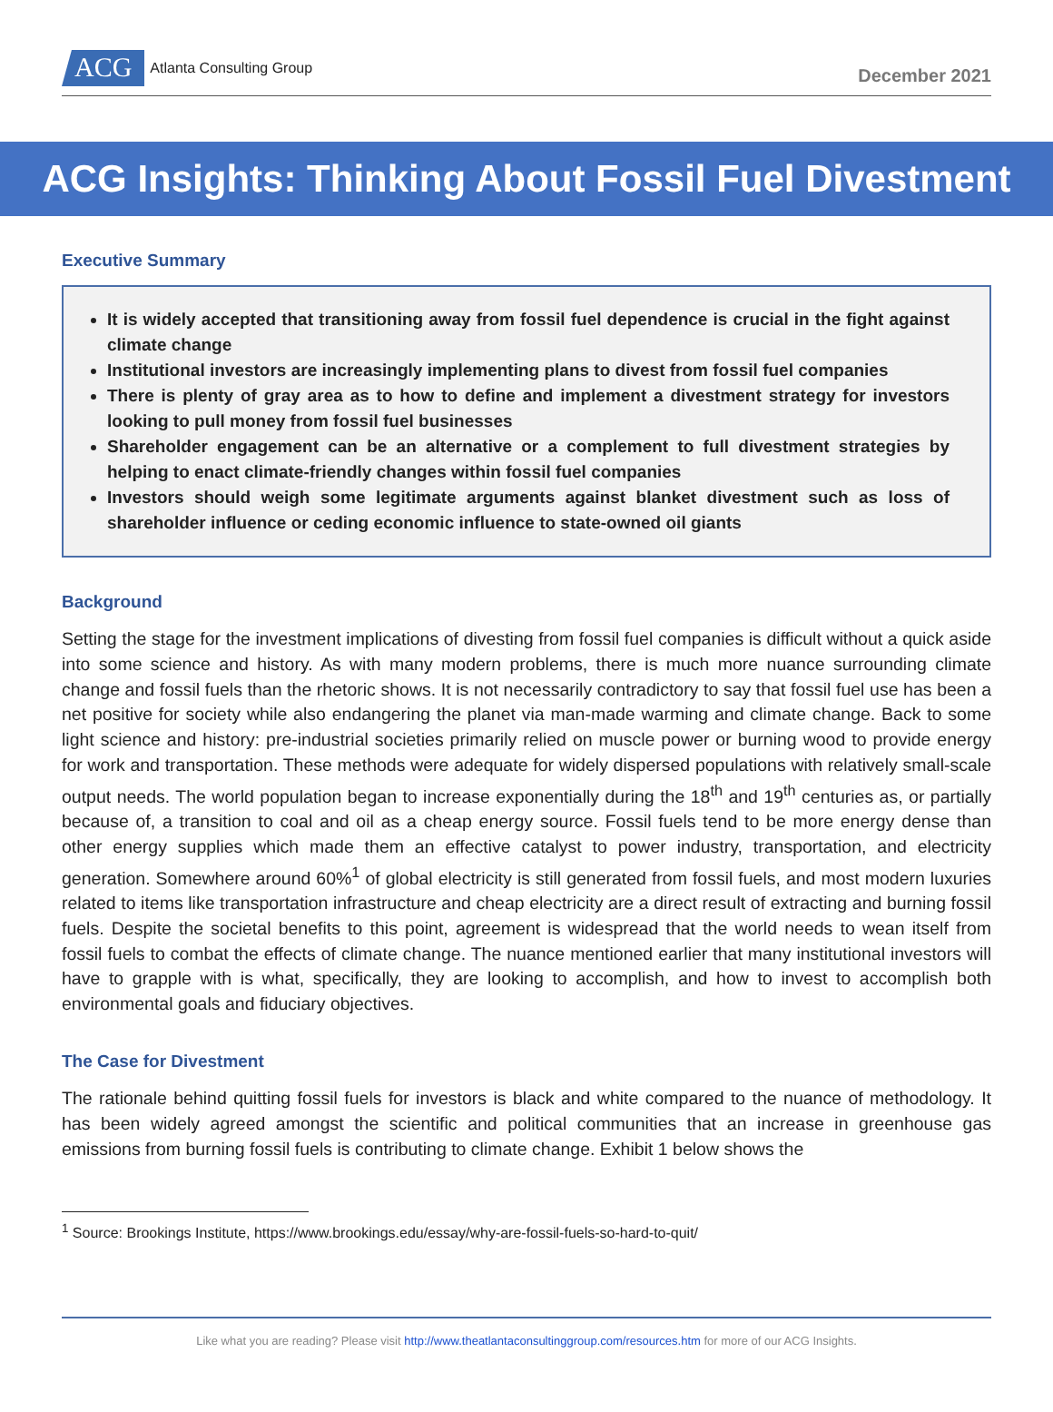ACG
Atlanta Consulting Group
December 2021
ACG Insights: Thinking About Fossil Fuel Divestment
Executive Summary
It is widely accepted that transitioning away from fossil fuel dependence is crucial in the fight against climate change
Institutional investors are increasingly implementing plans to divest from fossil fuel companies
There is plenty of gray area as to how to define and implement a divestment strategy for investors looking to pull money from fossil fuel businesses
Shareholder engagement can be an alternative or a complement to full divestment strategies by helping to enact climate-friendly changes within fossil fuel companies
Investors should weigh some legitimate arguments against blanket divestment such as loss of shareholder influence or ceding economic influence to state-owned oil giants
Background
Setting the stage for the investment implications of divesting from fossil fuel companies is difficult without a quick aside into some science and history. As with many modern problems, there is much more nuance surrounding climate change and fossil fuels than the rhetoric shows. It is not necessarily contradictory to say that fossil fuel use has been a net positive for society while also endangering the planet via man-made warming and climate change. Back to some light science and history: pre-industrial societies primarily relied on muscle power or burning wood to provide energy for work and transportation. These methods were adequate for widely dispersed populations with relatively small-scale output needs. The world population began to increase exponentially during the 18<sup>th</sup> and 19<sup>th</sup> centuries as, or partially because of, a transition to coal and oil as a cheap energy source. Fossil fuels tend to be more energy dense than other energy supplies which made them an effective catalyst to power industry, transportation, and electricity generation. Somewhere around 60%<sup>1</sup> of global electricity is still generated from fossil fuels, and most modern luxuries related to items like transportation infrastructure and cheap electricity are a direct result of extracting and burning fossil fuels. Despite the societal benefits to this point, agreement is widespread that the world needs to wean itself from fossil fuels to combat the effects of climate change. The nuance mentioned earlier that many institutional investors will have to grapple with is what, specifically, they are looking to accomplish, and how to invest to accomplish both environmental goals and fiduciary objectives.
The Case for Divestment
The rationale behind quitting fossil fuels for investors is black and white compared to the nuance of methodology. It has been widely agreed amongst the scientific and political communities that an increase in greenhouse gas emissions from burning fossil fuels is contributing to climate change. Exhibit 1 below shows the
<sup>1</sup> Source: Brookings Institute, https://www.brookings.edu/essay/why-are-fossil-fuels-so-hard-to-quit/
Like what you are reading? Please visit http://www.theatlantaconsultinggroup.com/resources.htm for more of our ACG Insights.